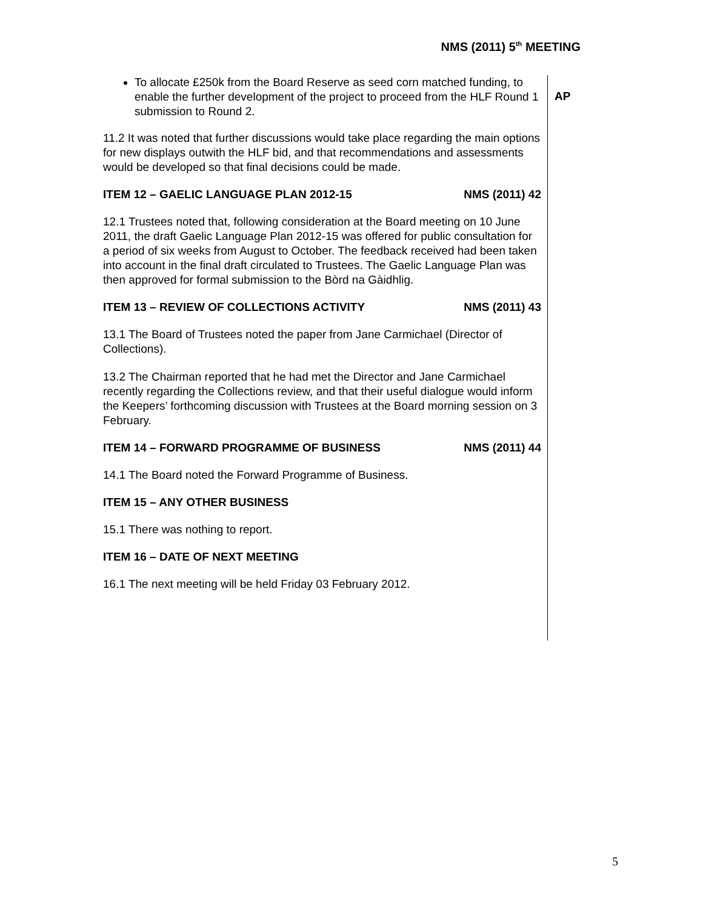NMS (2011) 5<sup>th</sup> MEETING
To allocate £250k from the Board Reserve as seed corn matched funding, to enable the further development of the project to proceed from the HLF Round 1 submission to Round 2.
11.2 It was noted that further discussions would take place regarding the main options for new displays outwith the HLF bid, and that recommendations and assessments would be developed so that final decisions could be made.
ITEM 12 – GAELIC LANGUAGE PLAN 2012-15 NMS (2011) 42
12.1 Trustees noted that, following consideration at the Board meeting on 10 June 2011, the draft Gaelic Language Plan 2012-15 was offered for public consultation for a period of six weeks from August to October. The feedback received had been taken into account in the final draft circulated to Trustees. The Gaelic Language Plan was then approved for formal submission to the Bòrd na Gàidhlig.
ITEM 13 – REVIEW OF COLLECTIONS ACTIVITY NMS (2011) 43
13.1 The Board of Trustees noted the paper from Jane Carmichael (Director of Collections).
13.2 The Chairman reported that he had met the Director and Jane Carmichael recently regarding the Collections review, and that their useful dialogue would inform the Keepers’ forthcoming discussion with Trustees at the Board morning session on 3 February.
ITEM 14 – FORWARD PROGRAMME OF BUSINESS NMS (2011) 44
14.1 The Board noted the Forward Programme of Business.
ITEM 15 – ANY OTHER BUSINESS
15.1 There was nothing to report.
ITEM 16 – DATE OF NEXT MEETING
16.1 The next meeting will be held Friday 03 February 2012.
AP
5